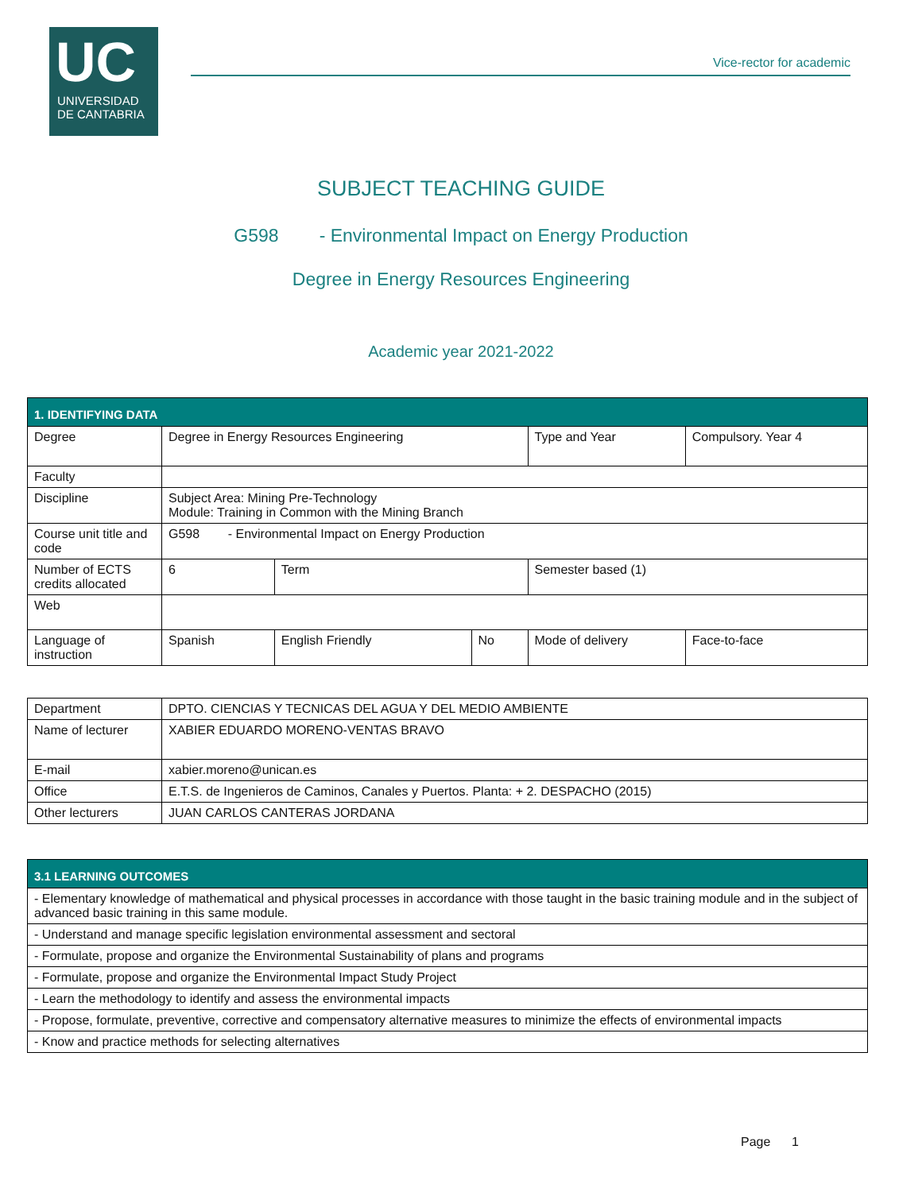UC
UNIVERSIDAD
DE CANTABRIA
Vice-rector for academic
SUBJECT TEACHING GUIDE
G598 - Environmental Impact on Energy Production
Degree in Energy Resources Engineering
Academic year 2021-2022
| 1. IDENTIFYING DATA | | | | | | |
| Degree | Degree in Energy Resources Engineering | | | | Type and Year | Compulsory. Year 4 |
| Faculty | | | | | | |
| Discipline | Subject Area: Mining Pre-Technology Module: Training in Common with the Mining Branch | | | | | |
| Course unit title and code | G598 - Environmental Impact on Energy Production | | | | | |
| Number of ECTS credits allocated | 6 | Term | | Semester based (1) | | |
| Web | | | | | | |
| Language of instruction | Spanish | English Friendly | No | Mode of delivery | | Face-to-face |
| Department | DPTO. CIENCIAS Y TECNICAS DEL AGUA Y DEL MEDIO AMBIENTE |
| Name of lecturer | XABIER EDUARDO MORENO-VENTAS BRAVO |
| E-mail | xabier.moreno@unican.es |
| Office | E.T.S. de Ingenieros de Caminos, Canales y Puertos. Planta: + 2. DESPACHO (2015) |
| Other lecturers | JUAN CARLOS CANTERAS JORDANA |
| 3.1 LEARNING OUTCOMES |
| - Elementary knowledge of mathematical and physical processes in accordance with those taught in the basic training module and in the subject of advanced basic training in this same module. |
| - Understand and manage specific legislation environmental assessment and sectoral |
| - Formulate, propose and organize the Environmental Sustainability of plans and programs |
| - Formulate, propose and organize the Environmental Impact Study Project |
| - Learn the methodology to identify and assess the environmental impacts |
| - Propose, formulate, preventive, corrective and compensatory alternative measures to minimize the effects of environmental impacts |
| - Know and practice methods for selecting alternatives |
Page 1